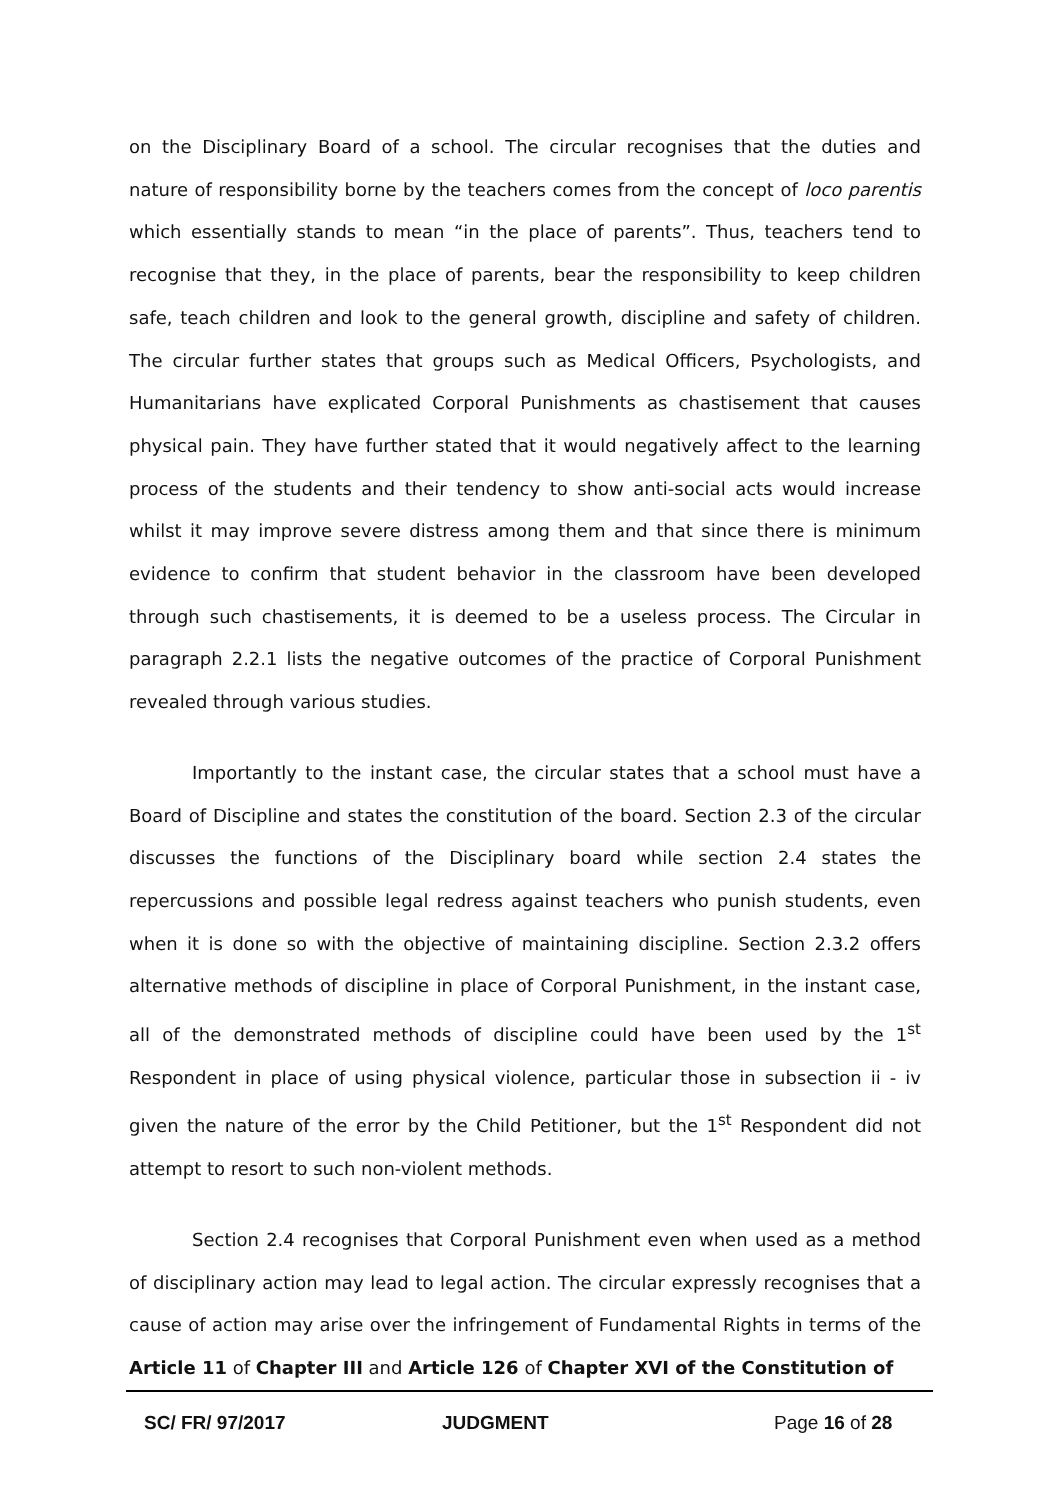on the Disciplinary Board of a school. The circular recognises that the duties and nature of responsibility borne by the teachers comes from the concept of loco parentis which essentially stands to mean “in the place of parents”. Thus, teachers tend to recognise that they, in the place of parents, bear the responsibility to keep children safe, teach children and look to the general growth, discipline and safety of children. The circular further states that groups such as Medical Officers, Psychologists, and Humanitarians have explicated Corporal Punishments as chastisement that causes physical pain. They have further stated that it would negatively affect to the learning process of the students and their tendency to show anti-social acts would increase whilst it may improve severe distress among them and that since there is minimum evidence to confirm that student behavior in the classroom have been developed through such chastisements, it is deemed to be a useless process. The Circular in paragraph 2.2.1 lists the negative outcomes of the practice of Corporal Punishment revealed through various studies.
Importantly to the instant case, the circular states that a school must have a Board of Discipline and states the constitution of the board. Section 2.3 of the circular discusses the functions of the Disciplinary board while section 2.4 states the repercussions and possible legal redress against teachers who punish students, even when it is done so with the objective of maintaining discipline. Section 2.3.2 offers alternative methods of discipline in place of Corporal Punishment, in the instant case, all of the demonstrated methods of discipline could have been used by the 1<sup>st</sup> Respondent in place of using physical violence, particular those in subsection ii - iv given the nature of the error by the Child Petitioner, but the 1<sup>st</sup> Respondent did not attempt to resort to such non-violent methods.
Section 2.4 recognises that Corporal Punishment even when used as a method of disciplinary action may lead to legal action. The circular expressly recognises that a cause of action may arise over the infringement of Fundamental Rights in terms of the Article 11 of Chapter III and Article 126 of Chapter XVI of the Constitution of
SC/ FR/ 97/2017 JUDGMENT Page 16 of 28